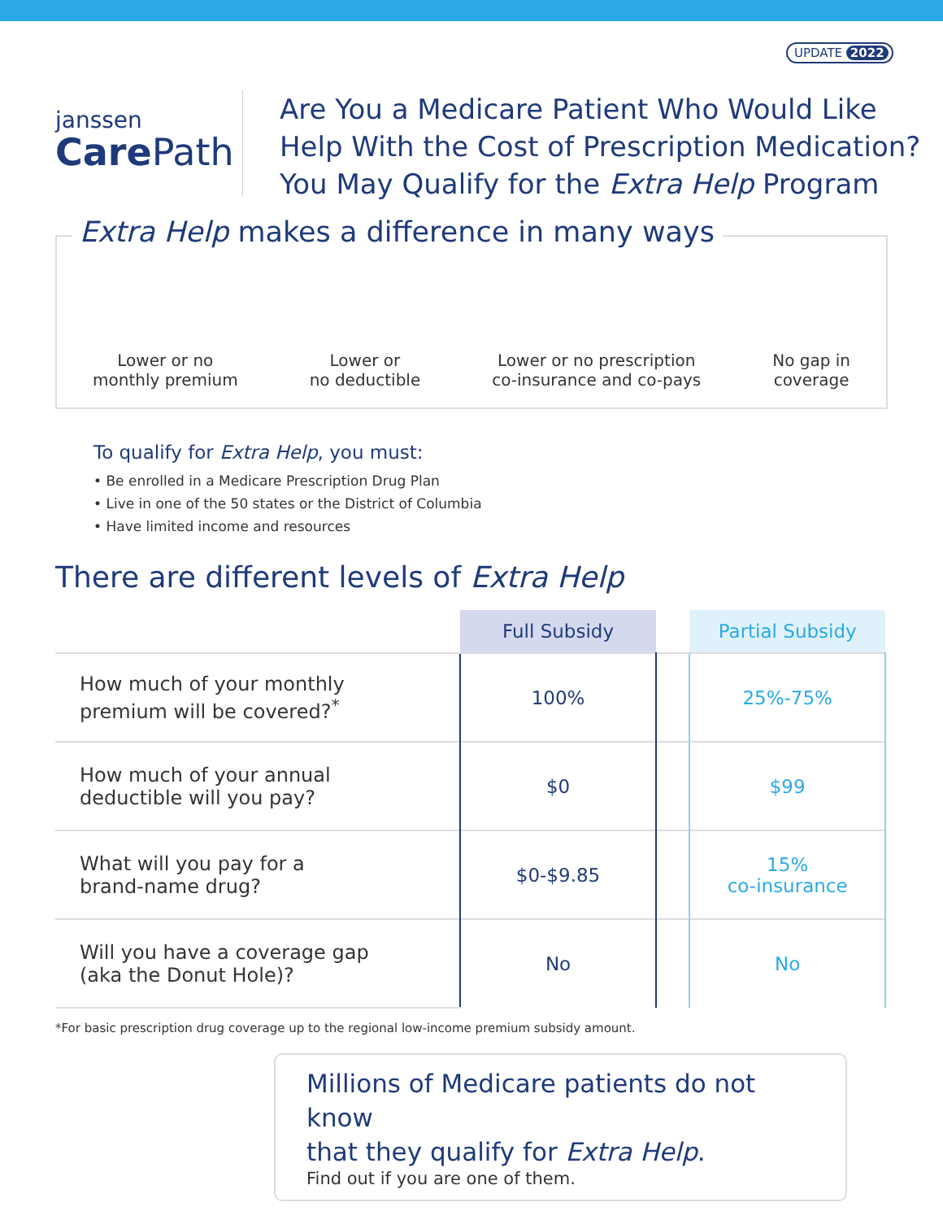UPDATE 2022
janssen
Care Path
Are You a Medicare Patient Who Would Like
Help With the Cost of Prescription Medication?
You May Qualify for the Extra Help Program
Extra Help makes a difference in many ways
Lower or no
monthly premium
Lower or
no deductible
Lower or no prescription
co-insurance and co-pays
No gap in
coverage
To qualify for Extra Help, you must:
• Be enrolled in a Medicare Prescription Drug Plan
• Live in one of the 50 states or the District of Columbia
• Have limited income and resources
There are different levels of Extra Help
| | Full Subsidy | | Partial Subsidy |
| --- | --- | --- | --- |
| How much of your monthly premium will be covered?<sup>*</sup> | 100% | | 25%-75% |
| How much of your annual deductible will you pay? | $0 | | $99 |
| What will you pay for a brand-name drug? | $0-$9.85 | | 15% co-insurance |
| Will you have a coverage gap (aka the Donut Hole)? | No | | No |
*For basic prescription drug coverage up to the regional low-income premium subsidy amount.
Millions of Medicare patients do not know
that they qualify for Extra Help.
Find out if you are one of them.